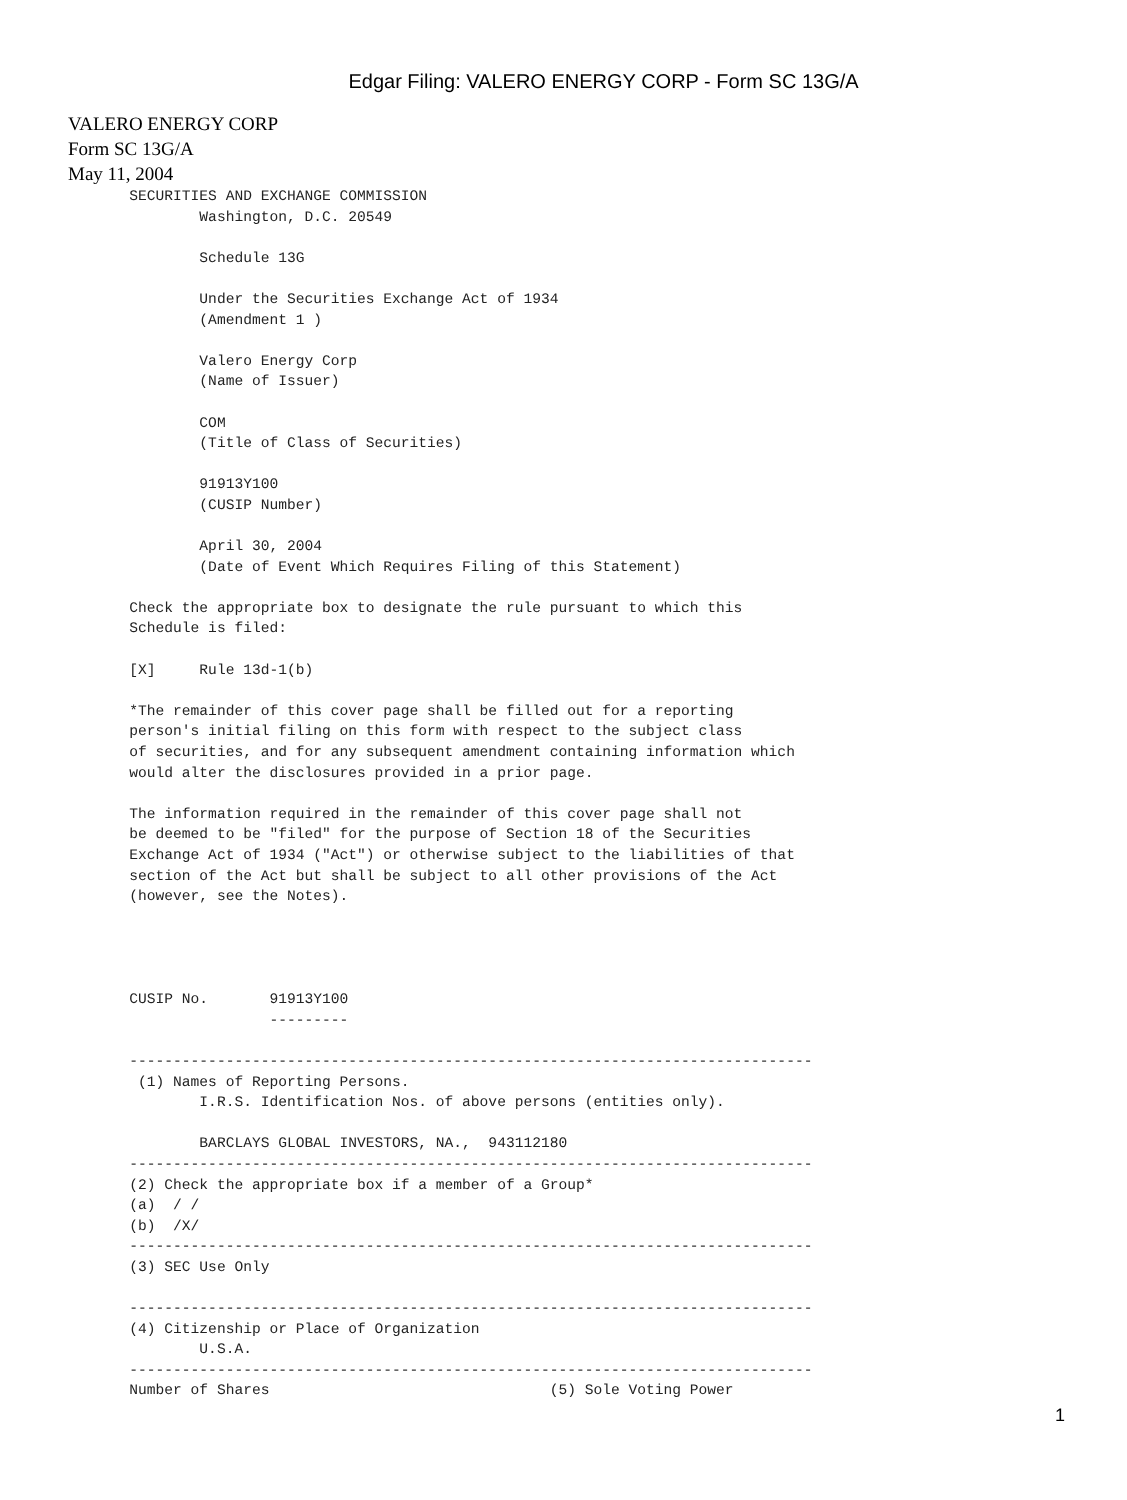Edgar Filing: VALERO ENERGY CORP - Form SC 13G/A
VALERO ENERGY CORP
Form SC 13G/A
May 11, 2004
       SECURITIES AND EXCHANGE COMMISSION
               Washington, D.C. 20549

               Schedule 13G

               Under the Securities Exchange Act of 1934
               (Amendment 1 )

               Valero Energy Corp
               (Name of Issuer)

               COM
               (Title of Class of Securities)

               91913Y100
               (CUSIP Number)

               April 30, 2004
               (Date of Event Which Requires Filing of this Statement)

       Check the appropriate box to designate the rule pursuant to which this
       Schedule is filed:

       [X]     Rule 13d-1(b)

       *The remainder of this cover page shall be filled out for a reporting
       person's initial filing on this form with respect to the subject class
       of securities, and for any subsequent amendment containing information which
       would alter the disclosures provided in a prior page.

       The information required in the remainder of this cover page shall not
       be deemed to be "filed" for the purpose of Section 18 of the Securities
       Exchange Act of 1934 ("Act") or otherwise subject to the liabilities of that
       section of the Act but shall be subject to all other provisions of the Act
       (however, see the Notes).




       CUSIP No.       91913Y100
                       ---------

       ------------------------------------------------------------------------------
        (1) Names of Reporting Persons.
               I.R.S. Identification Nos. of above persons (entities only).

               BARCLAYS GLOBAL INVESTORS, NA.,  943112180
       ------------------------------------------------------------------------------
       (2) Check the appropriate box if a member of a Group*
       (a)  / /
       (b)  /X/
       ------------------------------------------------------------------------------
       (3) SEC Use Only

       ------------------------------------------------------------------------------
       (4) Citizenship or Place of Organization
               U.S.A.
       ------------------------------------------------------------------------------
       Number of Shares                                (5) Sole Voting Power
1